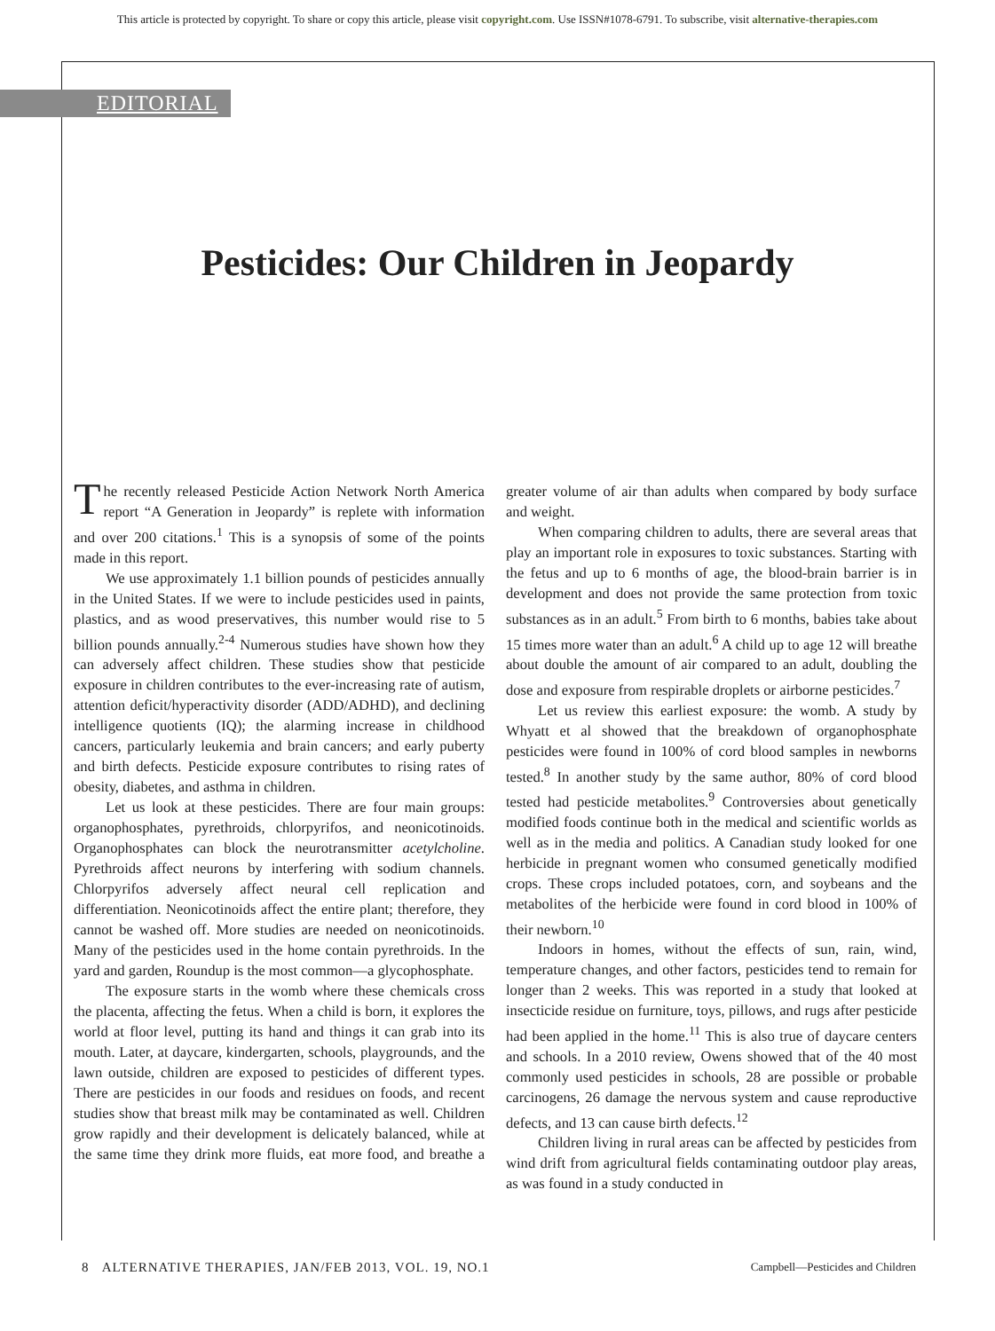This article is protected by copyright. To share or copy this article, please visit copyright.com. Use ISSN#1078-6791. To subscribe, visit alternative-therapies.com
EDITORIAL
Pesticides: Our Children in Jeopardy
The recently released Pesticide Action Network North America report “A Generation in Jeopardy” is replete with information and over 200 citations.<sup>1</sup> This is a synopsis of some of the points made in this report.
We use approximately 1.1 billion pounds of pesticides annually in the United States. If we were to include pesticides used in paints, plastics, and as wood preservatives, this number would rise to 5 billion pounds annually.<sup>2-4</sup> Numerous studies have shown how they can adversely affect children. These studies show that pesticide exposure in children contributes to the ever-increasing rate of autism, attention deficit/hyperactivity disorder (ADD/ADHD), and declining intelligence quotients (IQ); the alarming increase in childhood cancers, particularly leukemia and brain cancers; and early puberty and birth defects. Pesticide exposure contributes to rising rates of obesity, diabetes, and asthma in children.
Let us look at these pesticides. There are four main groups: organophosphates, pyrethroids, chlorpyrifos, and neonicotinoids. Organophosphates can block the neurotransmitter acetylcholine. Pyrethroids affect neurons by interfering with sodium channels. Chlorpyrifos adversely affect neural cell replication and differentiation. Neonicotinoids affect the entire plant; therefore, they cannot be washed off. More studies are needed on neonicotinoids. Many of the pesticides used in the home contain pyrethroids. In the yard and garden, Roundup is the most common—a glycophosphate.
The exposure starts in the womb where these chemicals cross the placenta, affecting the fetus. When a child is born, it explores the world at floor level, putting its hand and things it can grab into its mouth. Later, at daycare, kindergarten, schools, playgrounds, and the lawn outside, children are exposed to pesticides of different types. There are pesticides in our foods and residues on foods, and recent studies show that breast milk may be contaminated as well. Children grow rapidly and their development is delicately balanced, while at the same time they drink more fluids, eat more food, and breathe a greater volume of air than adults when compared by body surface and weight.
When comparing children to adults, there are several areas that play an important role in exposures to toxic substances. Starting with the fetus and up to 6 months of age, the blood-brain barrier is in development and does not provide the same protection from toxic substances as in an adult.<sup>5</sup> From birth to 6 months, babies take about 15 times more water than an adult.<sup>6</sup> A child up to age 12 will breathe about double the amount of air compared to an adult, doubling the dose and exposure from respirable droplets or airborne pesticides.<sup>7</sup>
Let us review this earliest exposure: the womb. A study by Whyatt et al showed that the breakdown of organophosphate pesticides were found in 100% of cord blood samples in newborns tested.<sup>8</sup> In another study by the same author, 80% of cord blood tested had pesticide metabolites.<sup>9</sup> Controversies about genetically modified foods continue both in the medical and scientific worlds as well as in the media and politics. A Canadian study looked for one herbicide in pregnant women who consumed genetically modified crops. These crops included potatoes, corn, and soybeans and the metabolites of the herbicide were found in cord blood in 100% of their newborn.<sup>10</sup>
Indoors in homes, without the effects of sun, rain, wind, temperature changes, and other factors, pesticides tend to remain for longer than 2 weeks. This was reported in a study that looked at insecticide residue on furniture, toys, pillows, and rugs after pesticide had been applied in the home.<sup>11</sup> This is also true of daycare centers and schools. In a 2010 review, Owens showed that of the 40 most commonly used pesticides in schools, 28 are possible or probable carcinogens, 26 damage the nervous system and cause reproductive defects, and 13 can cause birth defects.<sup>12</sup>
Children living in rural areas can be affected by pesticides from wind drift from agricultural fields contaminating outdoor play areas, as was found in a study conducted in
8 ALTERNATIVE THERAPIES, JAN/FEB 2013, VOL. 19, NO.1 Campbell—Pesticides and Children